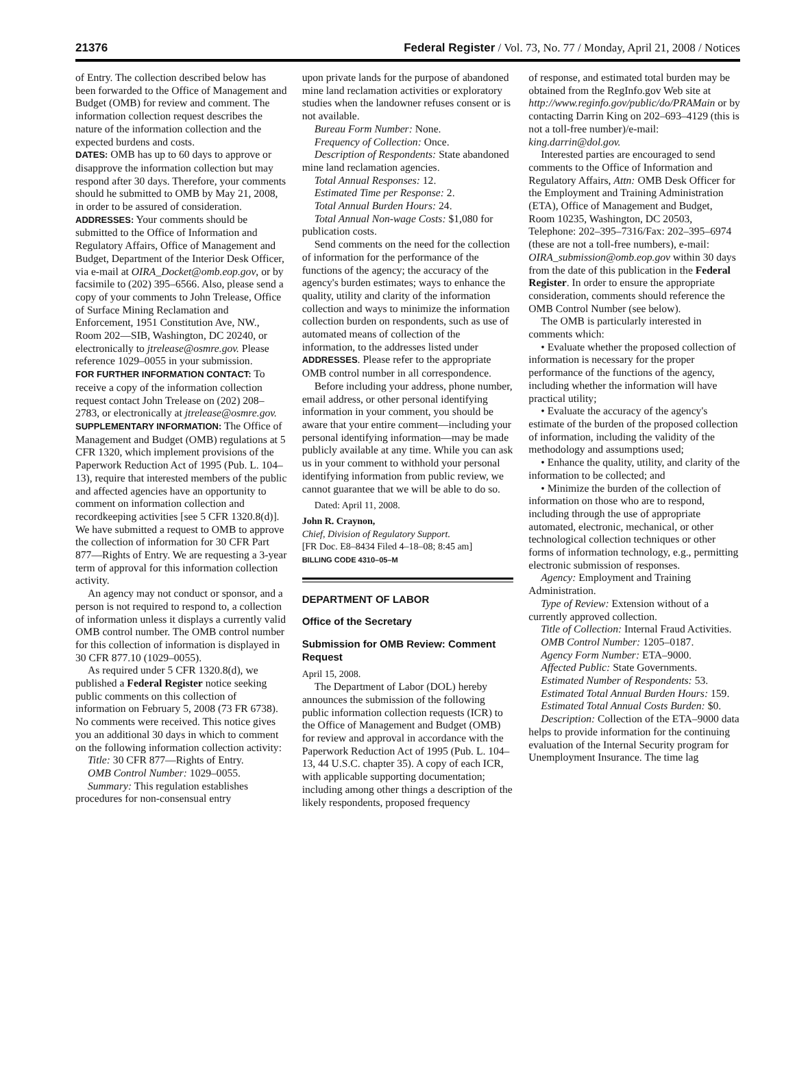21376 Federal Register / Vol. 73, No. 77 / Monday, April 21, 2008 / Notices
of Entry. The collection described below has been forwarded to the Office of Management and Budget (OMB) for review and comment. The information collection request describes the nature of the information collection and the expected burdens and costs.
DATES: OMB has up to 60 days to approve or disapprove the information collection but may respond after 30 days. Therefore, your comments should he submitted to OMB by May 21, 2008, in order to be assured of consideration.
ADDRESSES: Your comments should be submitted to the Office of Information and Regulatory Affairs, Office of Management and Budget, Department of the Interior Desk Officer, via e-mail at OIRA_Docket@omb.eop.gov, or by facsimile to (202) 395–6566. Also, please send a copy of your comments to John Trelease, Office of Surface Mining Reclamation and Enforcement, 1951 Constitution Ave, NW., Room 202—SIB, Washington, DC 20240, or electronically to jtrelease@osmre.gov. Please reference 1029–0055 in your submission.
FOR FURTHER INFORMATION CONTACT: To receive a copy of the information collection request contact John Trelease on (202) 208–2783, or electronically at jtrelease@osmre.gov.
SUPPLEMENTARY INFORMATION: The Office of Management and Budget (OMB) regulations at 5 CFR 1320, which implement provisions of the Paperwork Reduction Act of 1995 (Pub. L. 104–13), require that interested members of the public and affected agencies have an opportunity to comment on information collection and recordkeeping activities [see 5 CFR 1320.8(d)]. We have submitted a request to OMB to approve the collection of information for 30 CFR Part 877—Rights of Entry. We are requesting a 3-year term of approval for this information collection activity.
An agency may not conduct or sponsor, and a person is not required to respond to, a collection of information unless it displays a currently valid OMB control number. The OMB control number for this collection of information is displayed in 30 CFR 877.10 (1029–0055).
As required under 5 CFR 1320.8(d), we published a Federal Register notice seeking public comments on this collection of information on February 5, 2008 (73 FR 6738). No comments were received. This notice gives you an additional 30 days in which to comment on the following information collection activity:
Title: 30 CFR 877—Rights of Entry.
OMB Control Number: 1029–0055.
Summary: This regulation establishes procedures for non-consensual entry
upon private lands for the purpose of abandoned mine land reclamation activities or exploratory studies when the landowner refuses consent or is not available.
Bureau Form Number: None.
Frequency of Collection: Once.
Description of Respondents: State abandoned mine land reclamation agencies.
Total Annual Responses: 12.
Estimated Time per Response: 2.
Total Annual Burden Hours: 24.
Total Annual Non-wage Costs: $1,080 for publication costs.
Send comments on the need for the collection of information for the performance of the functions of the agency; the accuracy of the agency's burden estimates; ways to enhance the quality, utility and clarity of the information collection and ways to minimize the information collection burden on respondents, such as use of automated means of collection of the information, to the addresses listed under ADDRESSES. Please refer to the appropriate OMB control number in all correspondence.
Before including your address, phone number, email address, or other personal identifying information in your comment, you should be aware that your entire comment—including your personal identifying information—may be made publicly available at any time. While you can ask us in your comment to withhold your personal identifying information from public review, we cannot guarantee that we will be able to do so.
Dated: April 11, 2008.
John R. Craynon,
Chief, Division of Regulatory Support.
[FR Doc. E8–8434 Filed 4–18–08; 8:45 am]
BILLING CODE 4310–05–M
DEPARTMENT OF LABOR
Office of the Secretary
Submission for OMB Review: Comment Request
April 15, 2008.
The Department of Labor (DOL) hereby announces the submission of the following public information collection requests (ICR) to the Office of Management and Budget (OMB) for review and approval in accordance with the Paperwork Reduction Act of 1995 (Pub. L. 104–13, 44 U.S.C. chapter 35). A copy of each ICR, with applicable supporting documentation; including among other things a description of the likely respondents, proposed frequency
of response, and estimated total burden may be obtained from the RegInfo.gov Web site at http://www.reginfo.gov/public/do/PRAMain or by contacting Darrin King on 202–693–4129 (this is not a toll-free number)/e-mail: king.darrin@dol.gov.
Interested parties are encouraged to send comments to the Office of Information and Regulatory Affairs, Attn: OMB Desk Officer for the Employment and Training Administration (ETA), Office of Management and Budget, Room 10235, Washington, DC 20503, Telephone: 202–395–7316/Fax: 202–395–6974 (these are not a toll-free numbers), e-mail: OIRA_submission@omb.eop.gov within 30 days from the date of this publication in the Federal Register. In order to ensure the appropriate consideration, comments should reference the OMB Control Number (see below).
The OMB is particularly interested in comments which:
• Evaluate whether the proposed collection of information is necessary for the proper performance of the functions of the agency, including whether the information will have practical utility;
• Evaluate the accuracy of the agency's estimate of the burden of the proposed collection of information, including the validity of the methodology and assumptions used;
• Enhance the quality, utility, and clarity of the information to be collected; and
• Minimize the burden of the collection of information on those who are to respond, including through the use of appropriate automated, electronic, mechanical, or other technological collection techniques or other forms of information technology, e.g., permitting electronic submission of responses.
Agency: Employment and Training Administration.
Type of Review: Extension without of a currently approved collection.
Title of Collection: Internal Fraud Activities.
OMB Control Number: 1205–0187.
Agency Form Number: ETA–9000.
Affected Public: State Governments.
Estimated Number of Respondents: 53.
Estimated Total Annual Burden Hours: 159.
Estimated Total Annual Costs Burden: $0.
Description: Collection of the ETA–9000 data helps to provide information for the continuing evaluation of the Internal Security program for Unemployment Insurance. The time lag